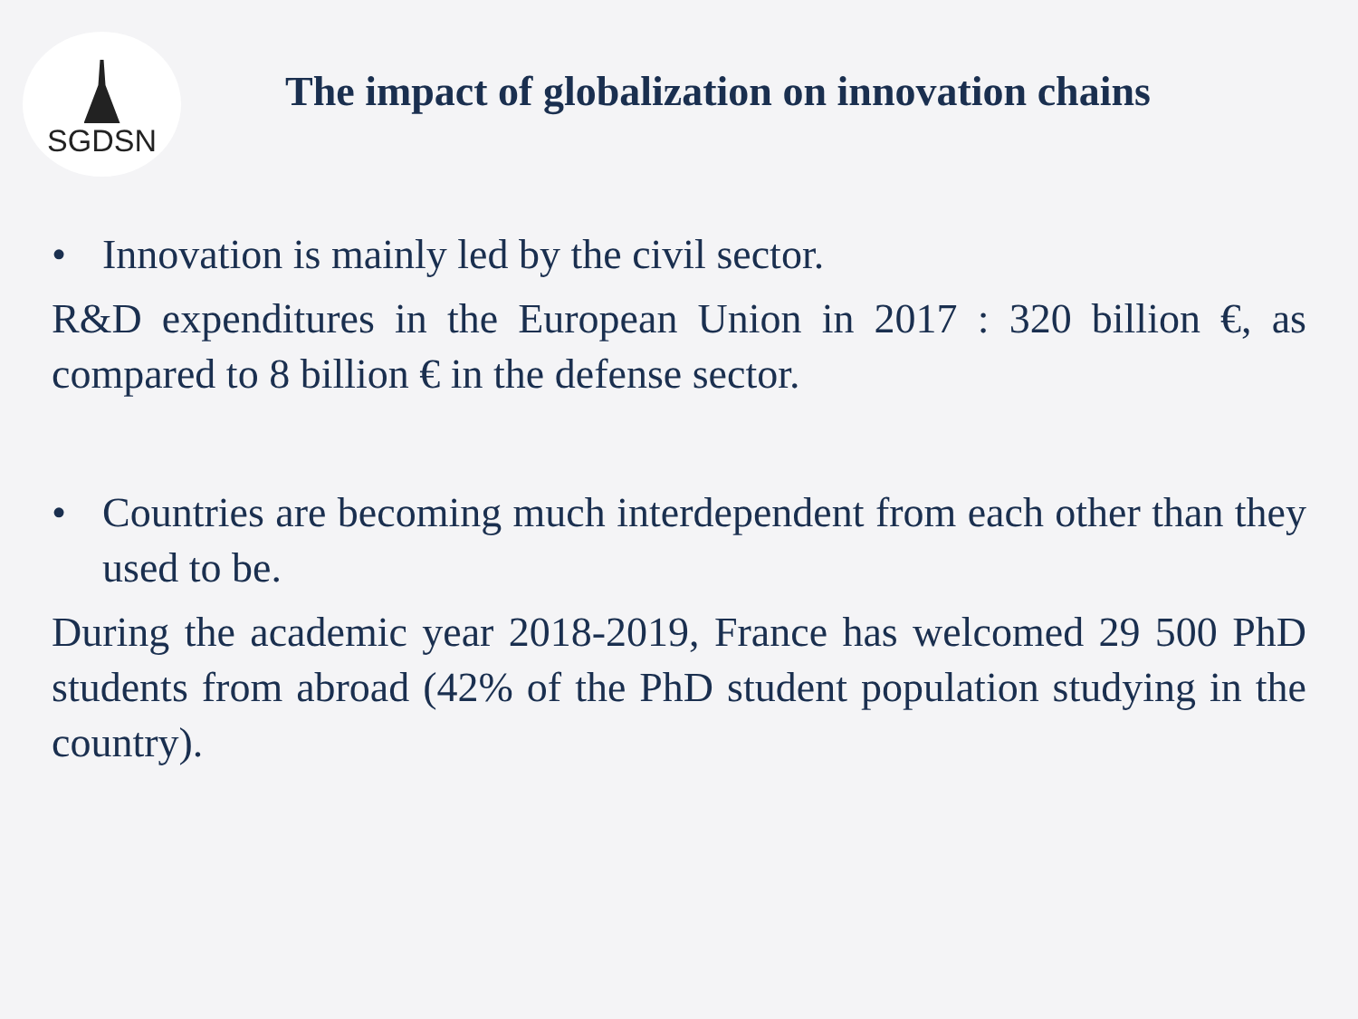SGDSN
The impact of globalization on innovation chains
• Innovation is mainly led by the civil sector.
R&D expenditures in the European Union in 2017 : 320 billion €, as compared to 8 billion € in the defense sector.
• Countries are becoming much interdependent from each other than they used to be.
During the academic year 2018-2019, France has welcomed 29 500 PhD students from abroad (42% of the PhD student population studying in the country).